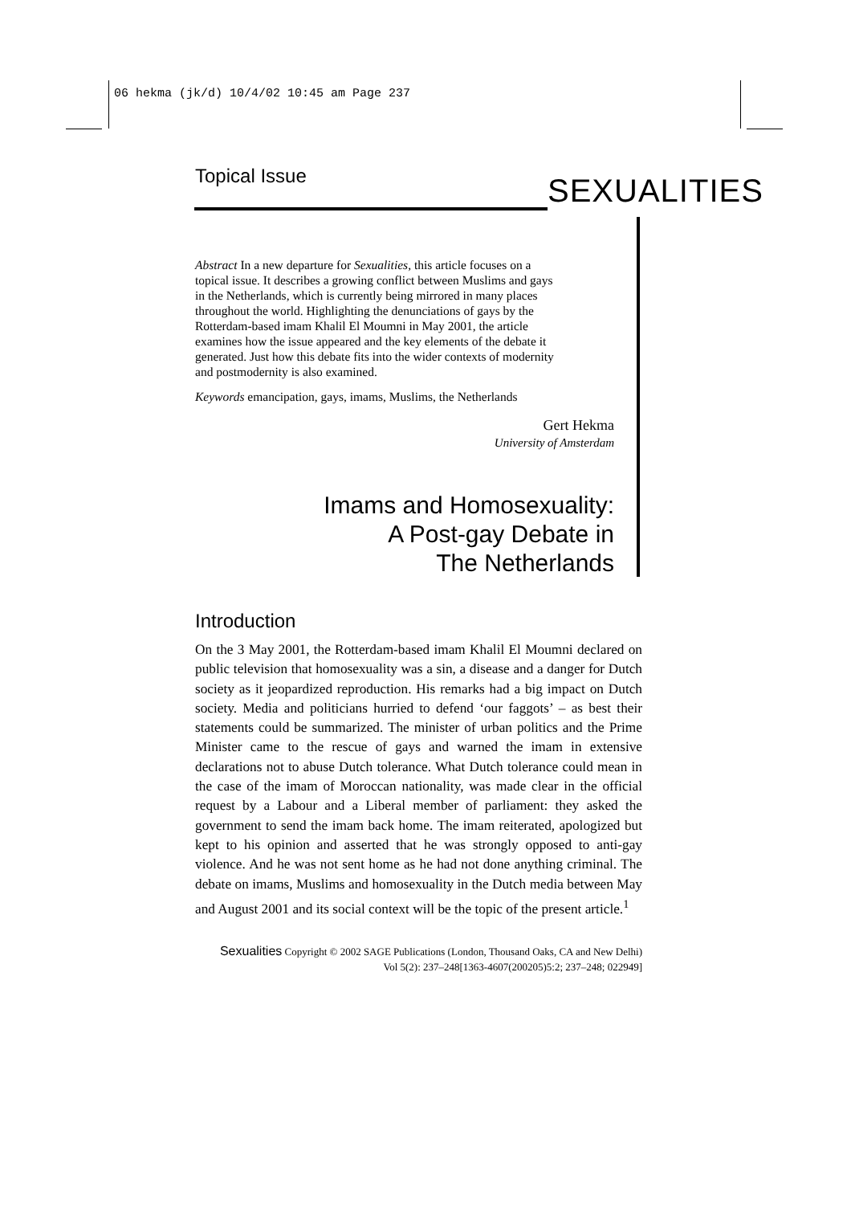06 hekma (jk/d) 10/4/02 10:45 am Page 237
Topical Issue SEXUALITIES
Abstract In a new departure for Sexualities, this article focuses on a topical issue. It describes a growing conflict between Muslims and gays in the Netherlands, which is currently being mirrored in many places throughout the world. Highlighting the denunciations of gays by the Rotterdam-based imam Khalil El Moumni in May 2001, the article examines how the issue appeared and the key elements of the debate it generated. Just how this debate fits into the wider contexts of modernity and postmodernity is also examined.
Keywords emancipation, gays, imams, Muslims, the Netherlands
Gert Hekma
University of Amsterdam
Imams and Homosexuality:
A Post-gay Debate in
The Netherlands
Introduction
On the 3 May 2001, the Rotterdam-based imam Khalil El Moumni declared on public television that homosexuality was a sin, a disease and a danger for Dutch society as it jeopardized reproduction. His remarks had a big impact on Dutch society. Media and politicians hurried to defend ‘our faggots’ – as best their statements could be summarized. The minister of urban politics and the Prime Minister came to the rescue of gays and warned the imam in extensive declarations not to abuse Dutch tolerance. What Dutch tolerance could mean in the case of the imam of Moroccan nationality, was made clear in the official request by a Labour and a Liberal member of parliament: they asked the government to send the imam back home. The imam reiterated, apologized but kept to his opinion and asserted that he was strongly opposed to anti-gay violence. And he was not sent home as he had not done anything criminal. The debate on imams, Muslims and homosexuality in the Dutch media between May and August 2001 and its social context will be the topic of the present article.<sup>1</sup>
Sexualities Copyright © 2002 SAGE Publications (London, Thousand Oaks, CA and New Delhi)
Vol 5(2): 237–248[1363-4607(200205)5:2; 237–248; 022949]